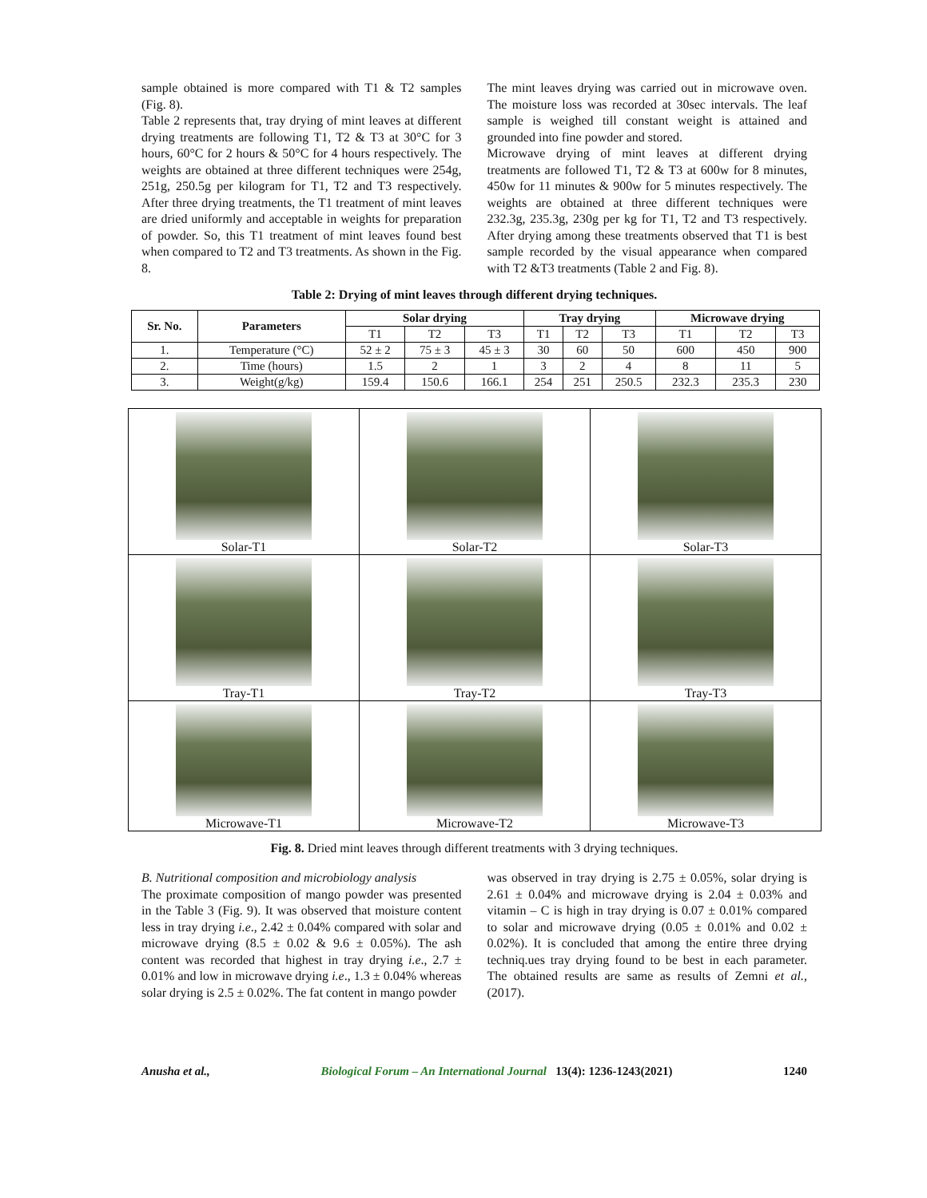sample obtained is more compared with T1 & T2 samples (Fig. 8).
Table 2 represents that, tray drying of mint leaves at different drying treatments are following T1, T2 & T3 at 30°C for 3 hours, 60°C for 2 hours & 50°C for 4 hours respectively. The weights are obtained at three different techniques were 254g, 251g, 250.5g per kilogram for T1, T2 and T3 respectively. After three drying treatments, the T1 treatment of mint leaves are dried uniformly and acceptable in weights for preparation of powder. So, this T1 treatment of mint leaves found best when compared to T2 and T3 treatments. As shown in the Fig. 8.
The mint leaves drying was carried out in microwave oven. The moisture loss was recorded at 30sec intervals. The leaf sample is weighed till constant weight is attained and grounded into fine powder and stored.
Microwave drying of mint leaves at different drying treatments are followed T1, T2 & T3 at 600w for 8 minutes, 450w for 11 minutes & 900w for 5 minutes respectively. The weights are obtained at three different techniques were 232.3g, 235.3g, 230g per kg for T1, T2 and T3 respectively. After drying among these treatments observed that T1 is best sample recorded by the visual appearance when compared with T2 &T3 treatments (Table 2 and Fig. 8).
Table 2: Drying of mint leaves through different drying techniques.
| Sr. No. | Parameters | Solar drying | | | Tray drying | | | Microwave drying | | |
| --- | --- | --- | --- | --- | --- | --- | --- | --- | --- | --- |
| | | T1 | T2 | T3 | T1 | T2 | T3 | T1 | T2 | T3 |
| 1. | Temperature (°C) | 52 ± 2 | 75 ± 3 | 45 ± 3 | 30 | 60 | 50 | 600 | 450 | 900 |
| 2. | Time (hours) | 1.5 | 2 | 1 | 3 | 2 | 4 | 8 | 11 | 5 |
| 3. | Weight(g/kg) | 159.4 | 150.6 | 166.1 | 254 | 251 | 250.5 | 232.3 | 235.3 | 230 |
| Solar-T1 | Solar-T2 | Solar-T3 |
| Tray-T1 | Tray-T2 | Tray-T3 |
| Microwave-T1 | Microwave-T2 | Microwave-T3 |
Fig. 8. Dried mint leaves through different treatments with 3 drying techniques.
B. Nutritional composition and microbiology analysis
The proximate composition of mango powder was presented in the Table 3 (Fig. 9). It was observed that moisture content less in tray drying i.e., 2.42 ± 0.04% compared with solar and microwave drying (8.5 ± 0.02 & 9.6 ± 0.05%). The ash content was recorded that highest in tray drying i.e., 2.7 ± 0.01% and low in microwave drying i.e., 1.3 ± 0.04% whereas solar drying is 2.5 ± 0.02%. The fat content in mango powder
was observed in tray drying is 2.75 ± 0.05%, solar drying is 2.61 ± 0.04% and microwave drying is 2.04 ± 0.03% and vitamin – C is high in tray drying is 0.07 ± 0.01% compared to solar and microwave drying (0.05 ± 0.01% and 0.02 ± 0.02%). It is concluded that among the entire three drying techniq.ues tray drying found to be best in each parameter. The obtained results are same as results of Zemni et al., (2017).
Anusha et al., Biological Forum – An International Journal 13(4): 1236-1243(2021) 1240